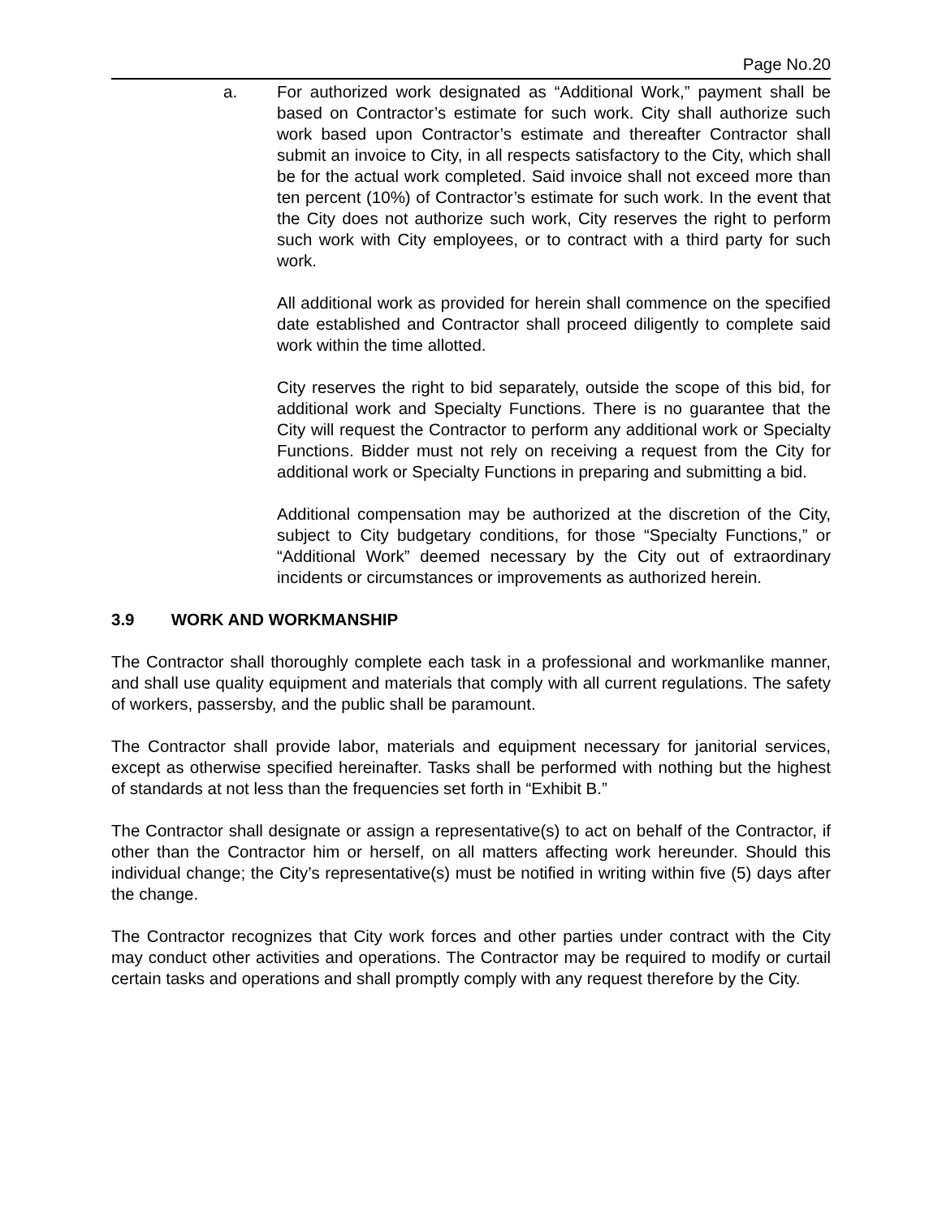Page No.20
a. For authorized work designated as “Additional Work,” payment shall be based on Contractor’s estimate for such work. City shall authorize such work based upon Contractor’s estimate and thereafter Contractor shall submit an invoice to City, in all respects satisfactory to the City, which shall be for the actual work completed. Said invoice shall not exceed more than ten percent (10%) of Contractor’s estimate for such work. In the event that the City does not authorize such work, City reserves the right to perform such work with City employees, or to contract with a third party for such work.
All additional work as provided for herein shall commence on the specified date established and Contractor shall proceed diligently to complete said work within the time allotted.
City reserves the right to bid separately, outside the scope of this bid, for additional work and Specialty Functions. There is no guarantee that the City will request the Contractor to perform any additional work or Specialty Functions. Bidder must not rely on receiving a request from the City for additional work or Specialty Functions in preparing and submitting a bid.
Additional compensation may be authorized at the discretion of the City, subject to City budgetary conditions, for those “Specialty Functions,” or “Additional Work” deemed necessary by the City out of extraordinary incidents or circumstances or improvements as authorized herein.
3.9 WORK AND WORKMANSHIP
The Contractor shall thoroughly complete each task in a professional and workmanlike manner, and shall use quality equipment and materials that comply with all current regulations. The safety of workers, passersby, and the public shall be paramount.
The Contractor shall provide labor, materials and equipment necessary for janitorial services, except as otherwise specified hereinafter. Tasks shall be performed with nothing but the highest of standards at not less than the frequencies set forth in “Exhibit B.”
The Contractor shall designate or assign a representative(s) to act on behalf of the Contractor, if other than the Contractor him or herself, on all matters affecting work hereunder. Should this individual change; the City’s representative(s) must be notified in writing within five (5) days after the change.
The Contractor recognizes that City work forces and other parties under contract with the City may conduct other activities and operations. The Contractor may be required to modify or curtail certain tasks and operations and shall promptly comply with any request therefore by the City.